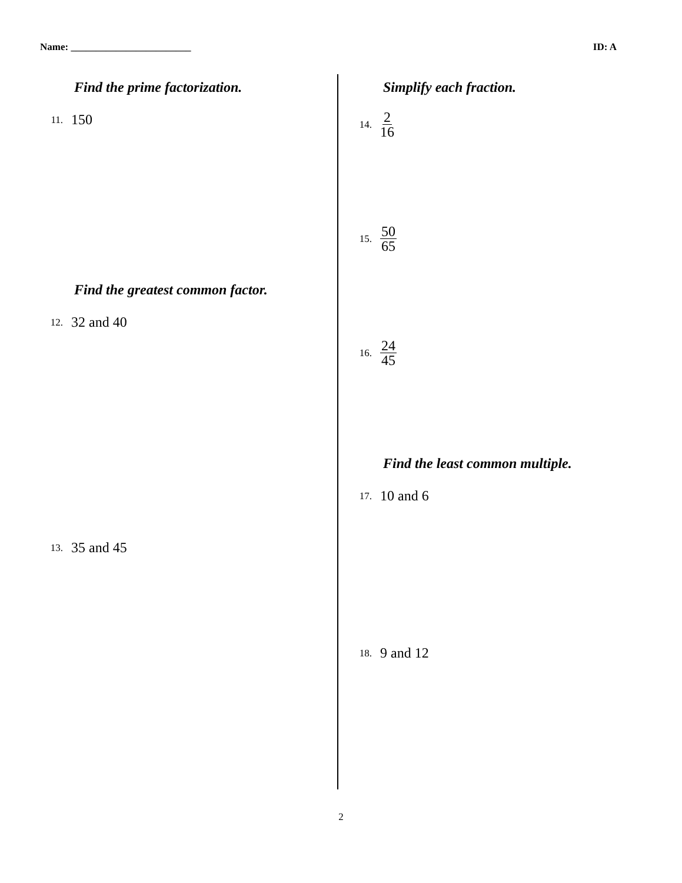Name: ________________________ ID: A
Find the prime factorization.
11. 150
Find the greatest common factor.
12. 32 and 40
13. 35 and 45
Simplify each fraction.
14. 2 16
15. 50 65
16. 24 45
Find the least common multiple.
17. 10 and 6
18. 9 and 12
2